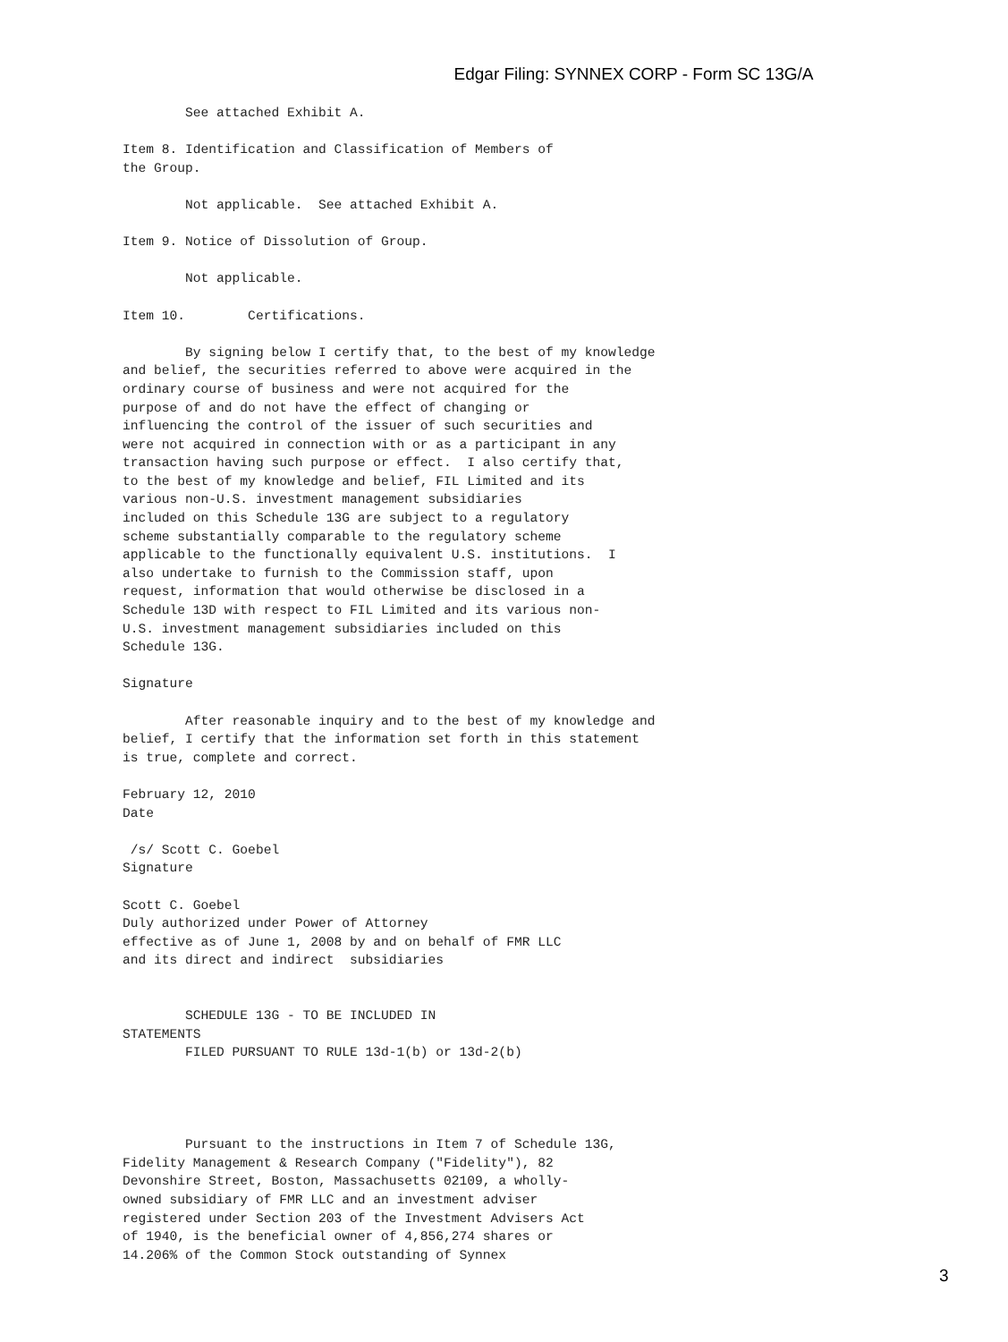Edgar Filing: SYNNEX CORP - Form SC 13G/A
        See attached Exhibit A.

Item 8. Identification and Classification of Members of
the Group.

        Not applicable.  See attached Exhibit A.

Item 9. Notice of Dissolution of Group.

        Not applicable.

Item 10.        Certifications.

        By signing below I certify that, to the best of my knowledge
and belief, the securities referred to above were acquired in the
ordinary course of business and were not acquired for the
purpose of and do not have the effect of changing or
influencing the control of the issuer of such securities and
were not acquired in connection with or as a participant in any
transaction having such purpose or effect.  I also certify that,
to the best of my knowledge and belief, FIL Limited and its
various non-U.S. investment management subsidiaries
included on this Schedule 13G are subject to a regulatory
scheme substantially comparable to the regulatory scheme
applicable to the functionally equivalent U.S. institutions.  I
also undertake to furnish to the Commission staff, upon
request, information that would otherwise be disclosed in a
Schedule 13D with respect to FIL Limited and its various non-
U.S. investment management subsidiaries included on this
Schedule 13G.

Signature

        After reasonable inquiry and to the best of my knowledge and
belief, I certify that the information set forth in this statement
is true, complete and correct.

February 12, 2010
Date

 /s/ Scott C. Goebel
Signature

Scott C. Goebel
Duly authorized under Power of Attorney
effective as of June 1, 2008 by and on behalf of FMR LLC
and its direct and indirect  subsidiaries


        SCHEDULE 13G - TO BE INCLUDED IN
STATEMENTS
        FILED PURSUANT TO RULE 13d-1(b) or 13d-2(b)




        Pursuant to the instructions in Item 7 of Schedule 13G,
Fidelity Management & Research Company ("Fidelity"), 82
Devonshire Street, Boston, Massachusetts 02109, a wholly-
owned subsidiary of FMR LLC and an investment adviser
registered under Section 203 of the Investment Advisers Act
of 1940, is the beneficial owner of 4,856,274 shares or
14.206% of the Common Stock outstanding of Synnex
3